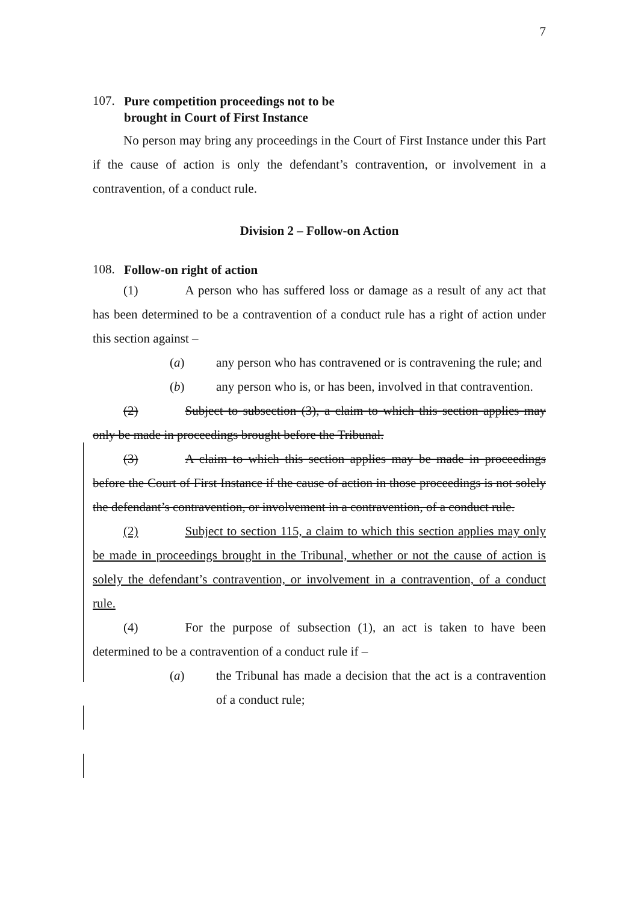7
107.
Pure competition proceedings not to be
brought in Court of First Instance
No person may bring any proceedings in the Court of First Instance under this Part if the cause of action is only the defendant’s contravention, or involvement in a contravention, of a conduct rule.
Division 2 – Follow-on Action
108.
Follow-on right of action
(1) A person who has suffered loss or damage as a result of any act that has been determined to be a contravention of a conduct rule has a right of action under this section against –
(a) any person who has contravened or is contravening the rule; and
(b) any person who is, or has been, involved in that contravention.
(2) Subject to subsection (3), a claim to which this section applies may only be made in proceedings brought before the Tribunal.
(3) A claim to which this section applies may be made in proceedings before the Court of First Instance if the cause of action in those proceedings is not solely the defendant’s contravention, or involvement in a contravention, of a conduct rule.
(2) Subject to section 115, a claim to which this section applies may only be made in proceedings brought in the Tribunal, whether or not the cause of action is solely the defendant’s contravention, or involvement in a contravention, of a conduct rule.
(4) For the purpose of subsection (1), an act is taken to have been determined to be a contravention of a conduct rule if –
(a) the Tribunal has made a decision that the act is a contravention of a conduct rule;